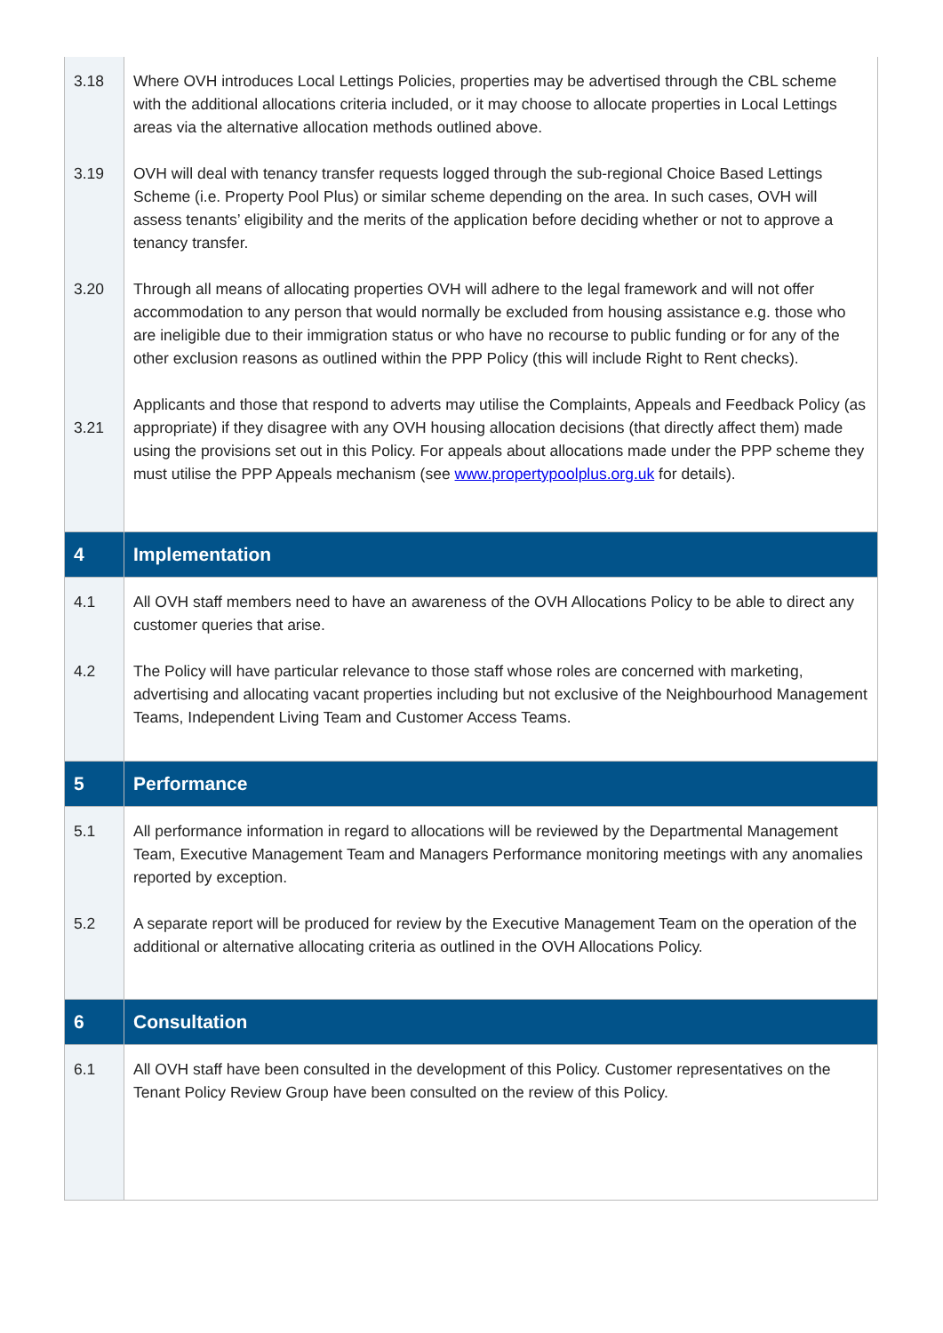| 3.18 3.19 3.20 3.21 | Where OVH introduces Local Lettings Policies, properties may be advertised through the CBL scheme with the additional allocations criteria included, or it may choose to allocate properties in Local Lettings areas via the alternative allocation methods outlined above. OVH will deal with tenancy transfer requests logged through the sub-regional Choice Based Lettings Scheme (i.e. Property Pool Plus) or similar scheme depending on the area. In such cases, OVH will assess tenants’ eligibility and the merits of the application before deciding whether or not to approve a tenancy transfer. Through all means of allocating properties OVH will adhere to the legal framework and will not offer accommodation to any person that would normally be excluded from housing assistance e.g. those who are ineligible due to their immigration status or who have no recourse to public funding or for any of the other exclusion reasons as outlined within the PPP Policy (this will include Right to Rent checks). Applicants and those that respond to adverts may utilise the Complaints, Appeals and Feedback Policy (as appropriate) if they disagree with any OVH housing allocation decisions (that directly affect them) made using the provisions set out in this Policy. For appeals about allocations made under the PPP scheme they must utilise the PPP Appeals mechanism (see www.propertypoolplus.org.uk for details). |
| 4 | Implementation |
| 4.1 4.2 | All OVH staff members need to have an awareness of the OVH Allocations Policy to be able to direct any customer queries that arise. The Policy will have particular relevance to those staff whose roles are concerned with marketing, advertising and allocating vacant properties including but not exclusive of the Neighbourhood Management Teams, Independent Living Team and Customer Access Teams. |
| 5 | Performance |
| 5.1 5.2 | All performance information in regard to allocations will be reviewed by the Departmental Management Team, Executive Management Team and Managers Performance monitoring meetings with any anomalies reported by exception. A separate report will be produced for review by the Executive Management Team on the operation of the additional or alternative allocating criteria as outlined in the OVH Allocations Policy. |
| 6 | Consultation |
| 6.1 | All OVH staff have been consulted in the development of this Policy. Customer representatives on the Tenant Policy Review Group have been consulted on the review of this Policy. |